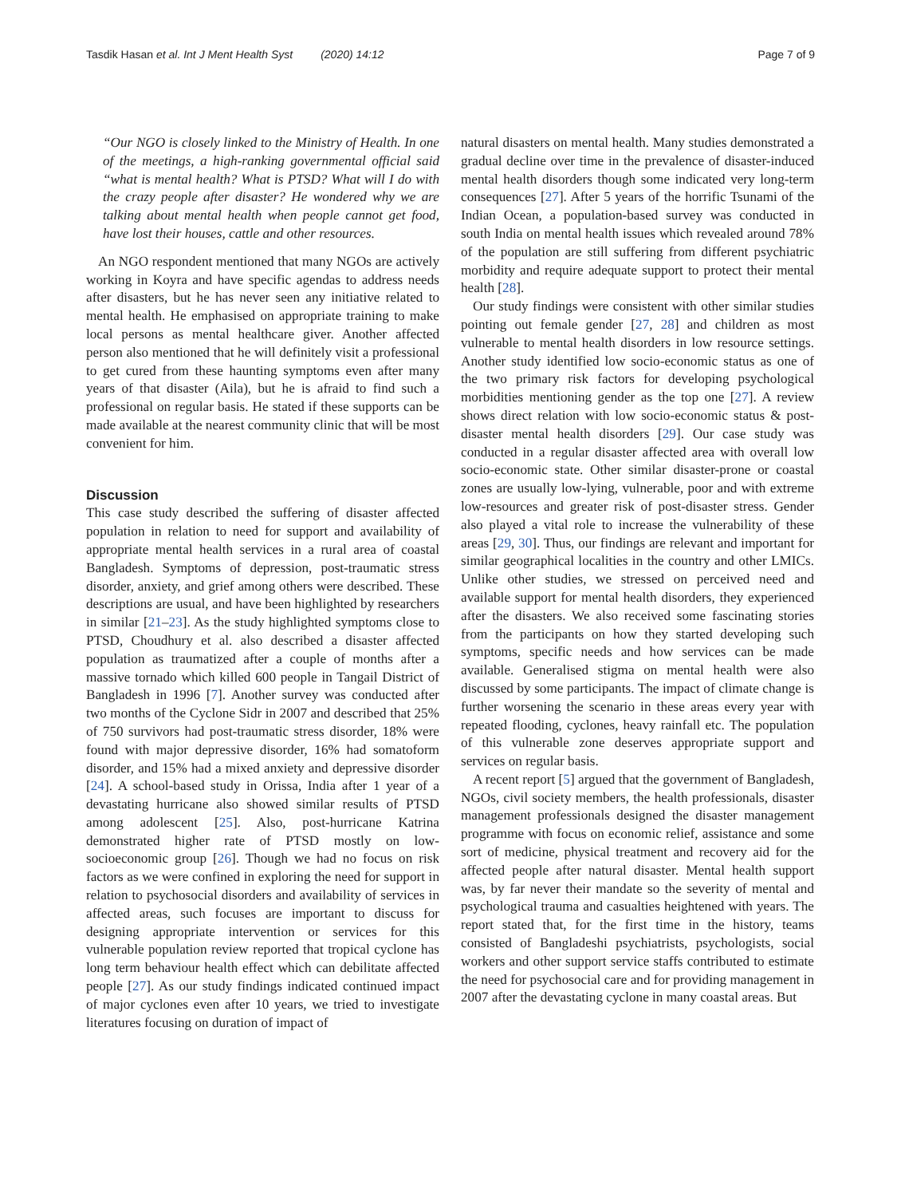Tasdik Hasan et al. Int J Ment Health Syst (2020) 14:12 Page 7 of 9
“Our NGO is closely linked to the Ministry of Health. In one of the meetings, a high-ranking governmental official said “what is mental health? What is PTSD? What will I do with the crazy people after disaster? He wondered why we are talking about mental health when people cannot get food, have lost their houses, cattle and other resources.
An NGO respondent mentioned that many NGOs are actively working in Koyra and have specific agendas to address needs after disasters, but he has never seen any initiative related to mental health. He emphasised on appropriate training to make local persons as mental healthcare giver. Another affected person also mentioned that he will definitely visit a professional to get cured from these haunting symptoms even after many years of that disaster (Aila), but he is afraid to find such a professional on regular basis. He stated if these supports can be made available at the nearest community clinic that will be most convenient for him.
Discussion
This case study described the suffering of disaster affected population in relation to need for support and availability of appropriate mental health services in a rural area of coastal Bangladesh. Symptoms of depression, post-traumatic stress disorder, anxiety, and grief among others were described. These descriptions are usual, and have been highlighted by researchers in similar [21–23]. As the study highlighted symptoms close to PTSD, Choudhury et al. also described a disaster affected population as traumatized after a couple of months after a massive tornado which killed 600 people in Tangail District of Bangladesh in 1996 [7]. Another survey was conducted after two months of the Cyclone Sidr in 2007 and described that 25% of 750 survivors had post-traumatic stress disorder, 18% were found with major depressive disorder, 16% had somatoform disorder, and 15% had a mixed anxiety and depressive disorder [24]. A school-based study in Orissa, India after 1 year of a devastating hurricane also showed similar results of PTSD among adolescent [25]. Also, post-hurricane Katrina demonstrated higher rate of PTSD mostly on low-socioeconomic group [26]. Though we had no focus on risk factors as we were confined in exploring the need for support in relation to psychosocial disorders and availability of services in affected areas, such focuses are important to discuss for designing appropriate intervention or services for this vulnerable population review reported that tropical cyclone has long term behaviour health effect which can debilitate affected people [27]. As our study findings indicated continued impact of major cyclones even after 10 years, we tried to investigate literatures focusing on duration of impact of
natural disasters on mental health. Many studies demonstrated a gradual decline over time in the prevalence of disaster-induced mental health disorders though some indicated very long-term consequences [27]. After 5 years of the horrific Tsunami of the Indian Ocean, a population-based survey was conducted in south India on mental health issues which revealed around 78% of the population are still suffering from different psychiatric morbidity and require adequate support to protect their mental health [28].
Our study findings were consistent with other similar studies pointing out female gender [27, 28] and children as most vulnerable to mental health disorders in low resource settings. Another study identified low socio-economic status as one of the two primary risk factors for developing psychological morbidities mentioning gender as the top one [27]. A review shows direct relation with low socio-economic status & post-disaster mental health disorders [29]. Our case study was conducted in a regular disaster affected area with overall low socio-economic state. Other similar disaster-prone or coastal zones are usually low-lying, vulnerable, poor and with extreme low-resources and greater risk of post-disaster stress. Gender also played a vital role to increase the vulnerability of these areas [29, 30]. Thus, our findings are relevant and important for similar geographical localities in the country and other LMICs. Unlike other studies, we stressed on perceived need and available support for mental health disorders, they experienced after the disasters. We also received some fascinating stories from the participants on how they started developing such symptoms, specific needs and how services can be made available. Generalised stigma on mental health were also discussed by some participants. The impact of climate change is further worsening the scenario in these areas every year with repeated flooding, cyclones, heavy rainfall etc. The population of this vulnerable zone deserves appropriate support and services on regular basis.
A recent report [5] argued that the government of Bangladesh, NGOs, civil society members, the health professionals, disaster management professionals designed the disaster management programme with focus on economic relief, assistance and some sort of medicine, physical treatment and recovery aid for the affected people after natural disaster. Mental health support was, by far never their mandate so the severity of mental and psychological trauma and casualties heightened with years. The report stated that, for the first time in the history, teams consisted of Bangladeshi psychiatrists, psychologists, social workers and other support service staffs contributed to estimate the need for psychosocial care and for providing management in 2007 after the devastating cyclone in many coastal areas. But